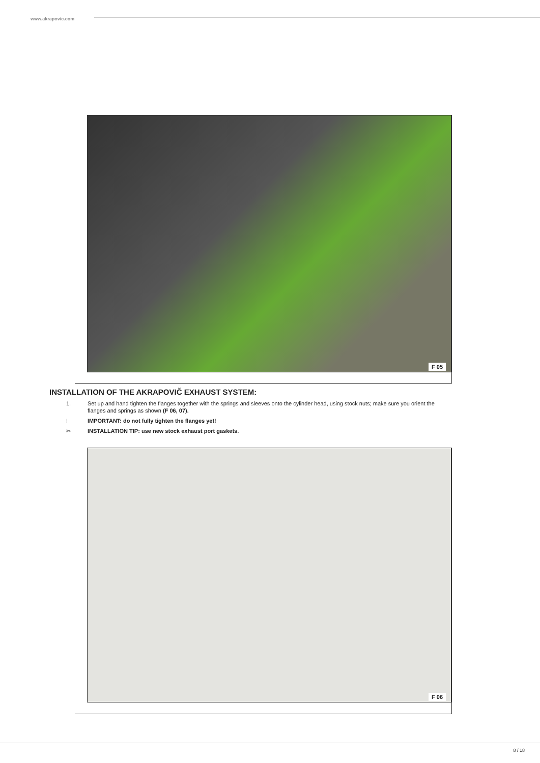www.akrapovic.com
F 05
INSTALLATION OF THE AKRAPOVIČ EXHAUST SYSTEM:
1. Set up and hand tighten the flanges together with the springs and sleeves onto the cylinder head, using stock nuts; make sure you orient the flanges and springs as shown (F 06, 07).
! IMPORTANT: do not fully tighten the flanges yet!
✂ INSTALLATION TIP: use new stock exhaust port gaskets.
F 06
8 / 18